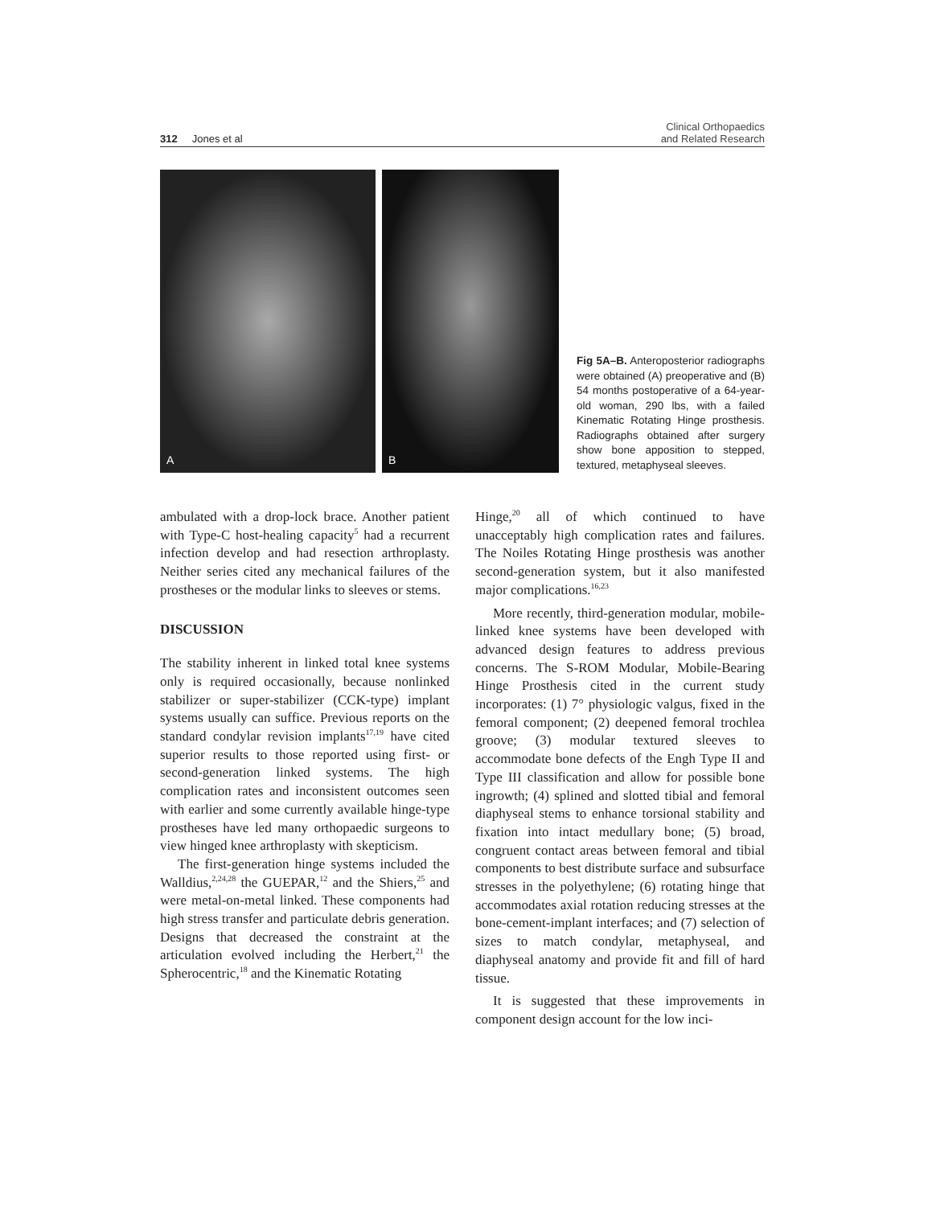312 Jones et al
Clinical Orthopaedics
and Related Research
A
B
Fig 5A–B. Anteroposterior radiographs were obtained (A) preoperative and (B) 54 months postoperative of a 64-year-old woman, 290 lbs, with a failed Kinematic Rotating Hinge prosthesis. Radiographs obtained after surgery show bone apposition to stepped, textured, metaphyseal sleeves.
ambulated with a drop-lock brace. Another patient with Type-C host-healing capacity<sup>5</sup> had a recurrent infection develop and had resection arthroplasty. Neither series cited any mechanical failures of the prostheses or the modular links to sleeves or stems.
DISCUSSION
The stability inherent in linked total knee systems only is required occasionally, because nonlinked stabilizer or super-stabilizer (CCK-type) implant systems usually can suffice. Previous reports on the standard condylar revision implants<sup>17,19</sup> have cited superior results to those reported using first- or second-generation linked systems. The high complication rates and inconsistent outcomes seen with earlier and some currently available hinge-type prostheses have led many orthopaedic surgeons to view hinged knee arthroplasty with skepticism.
The first-generation hinge systems included the Walldius,<sup>2,24,28</sup> the GUEPAR,<sup>12</sup> and the Shiers,<sup>25</sup> and were metal-on-metal linked. These components had high stress transfer and particulate debris generation. Designs that decreased the constraint at the articulation evolved including the Herbert,<sup>21</sup> the Spherocentric,<sup>18</sup> and the Kinematic Rotating
Hinge,<sup>20</sup> all of which continued to have unacceptably high complication rates and failures. The Noiles Rotating Hinge prosthesis was another second-generation system, but it also manifested major complications.<sup>16,23</sup>
More recently, third-generation modular, mobile-linked knee systems have been developed with advanced design features to address previous concerns. The S-ROM Modular, Mobile-Bearing Hinge Prosthesis cited in the current study incorporates: (1) 7° physiologic valgus, fixed in the femoral component; (2) deepened femoral trochlea groove; (3) modular textured sleeves to accommodate bone defects of the Engh Type II and Type III classification and allow for possible bone ingrowth; (4) splined and slotted tibial and femoral diaphyseal stems to enhance torsional stability and fixation into intact medullary bone; (5) broad, congruent contact areas between femoral and tibial components to best distribute surface and subsurface stresses in the polyethylene; (6) rotating hinge that accommodates axial rotation reducing stresses at the bone-cement-implant interfaces; and (7) selection of sizes to match condylar, metaphyseal, and diaphyseal anatomy and provide fit and fill of hard tissue.
It is suggested that these improvements in component design account for the low inci-